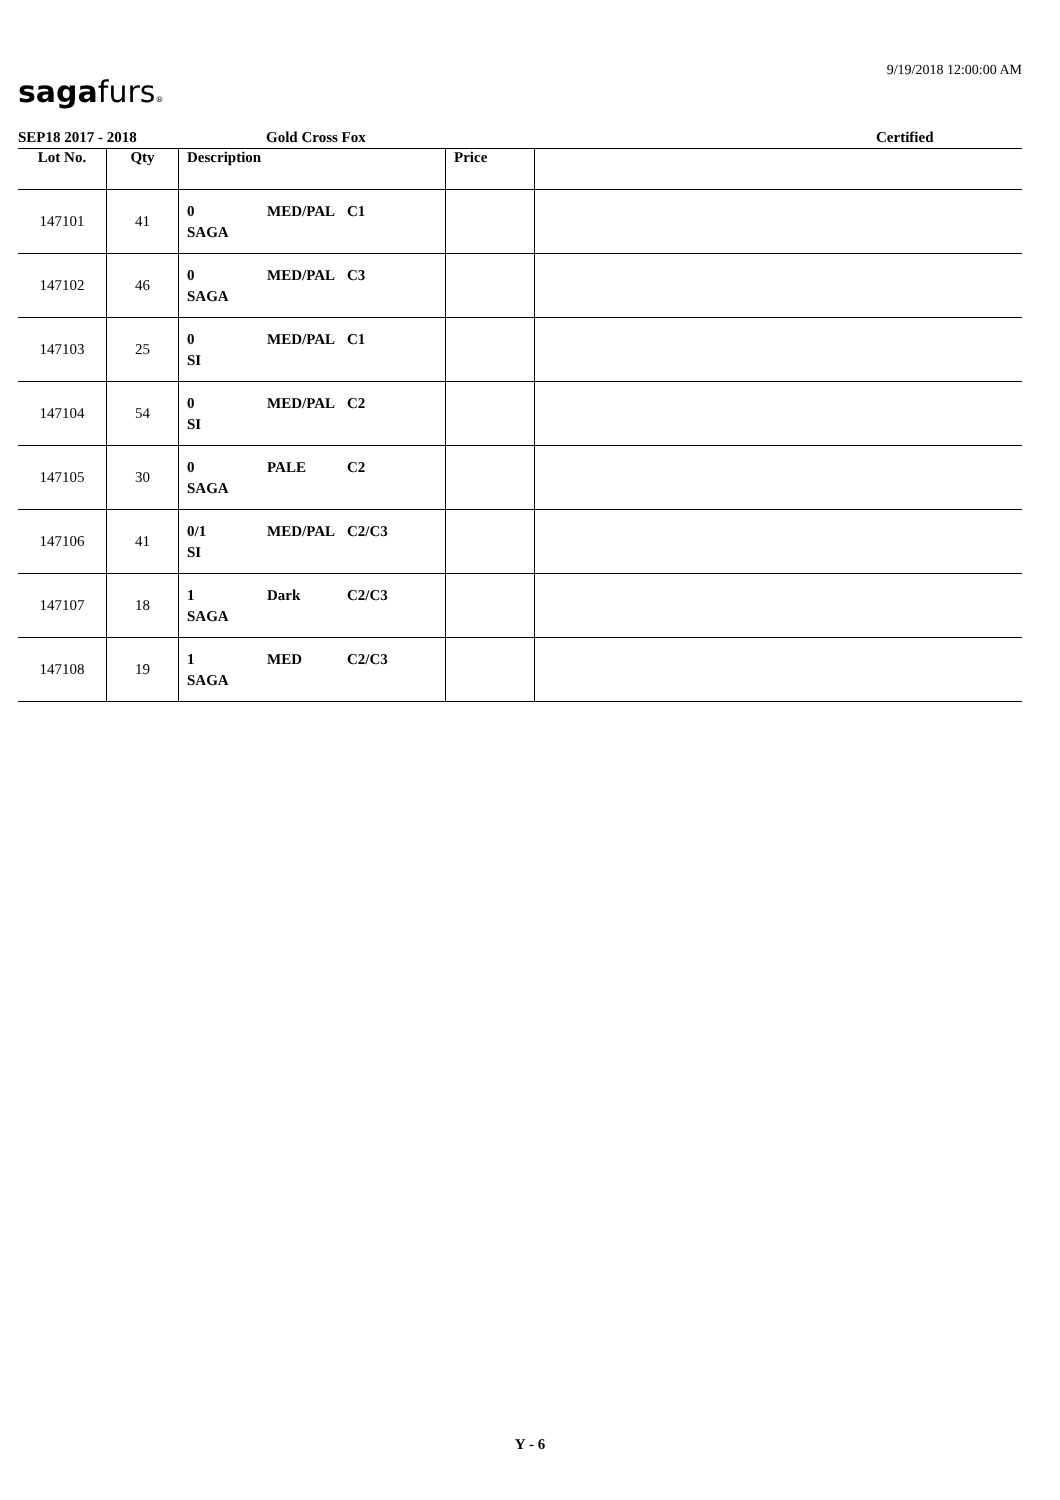sagafurs®
9/19/2018 12:00:00 AM
SEP18 2017 - 2018 Gold Cross Fox Certified
| Lot No. | Qty | Description | Price | |
| --- | --- | --- | --- | --- |
| 147101 | 41 | 0 MED/PAL C1 SAGA | | |
| 147102 | 46 | 0 MED/PAL C3 SAGA | | |
| 147103 | 25 | 0 MED/PAL C1 SI | | |
| 147104 | 54 | 0 MED/PAL C2 SI | | |
| 147105 | 30 | 0 PALE C2 SAGA | | |
| 147106 | 41 | 0/1 MED/PAL C2/C3 SI | | |
| 147107 | 18 | 1 Dark C2/C3 SAGA | | |
| 147108 | 19 | 1 MED C2/C3 SAGA | | |
Y - 6